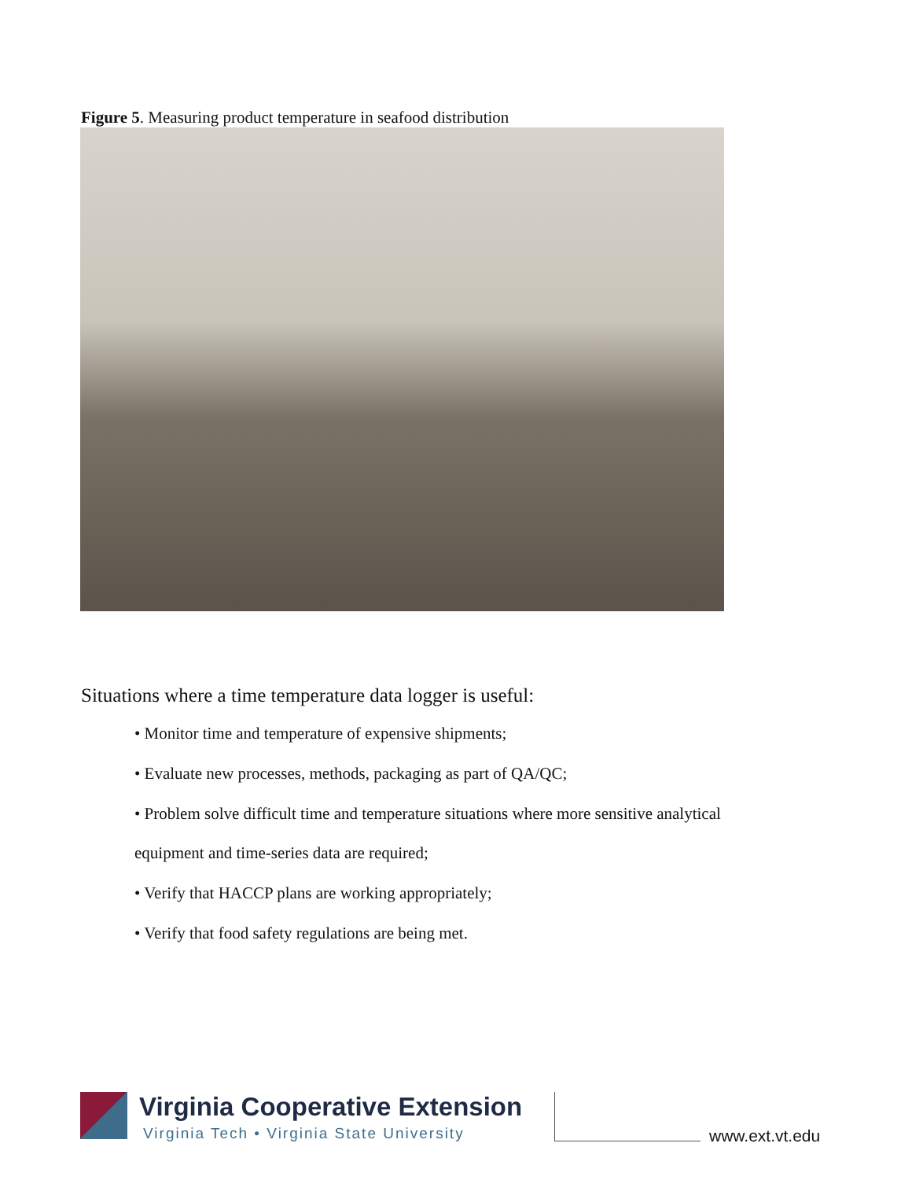Figure 5. Measuring product temperature in seafood distribution
Situations where a time temperature data logger is useful:
• Monitor time and temperature of expensive shipments;
• Evaluate new processes, methods, packaging as part of QA/QC;
• Problem solve difficult time and temperature situations where more sensitive analytical
equipment and time-series data are required;
• Verify that HACCP plans are working appropriately;
• Verify that food safety regulations are being met.
Virginia Cooperative Extension
Virginia Tech • Virginia State University
www.ext.vt.edu